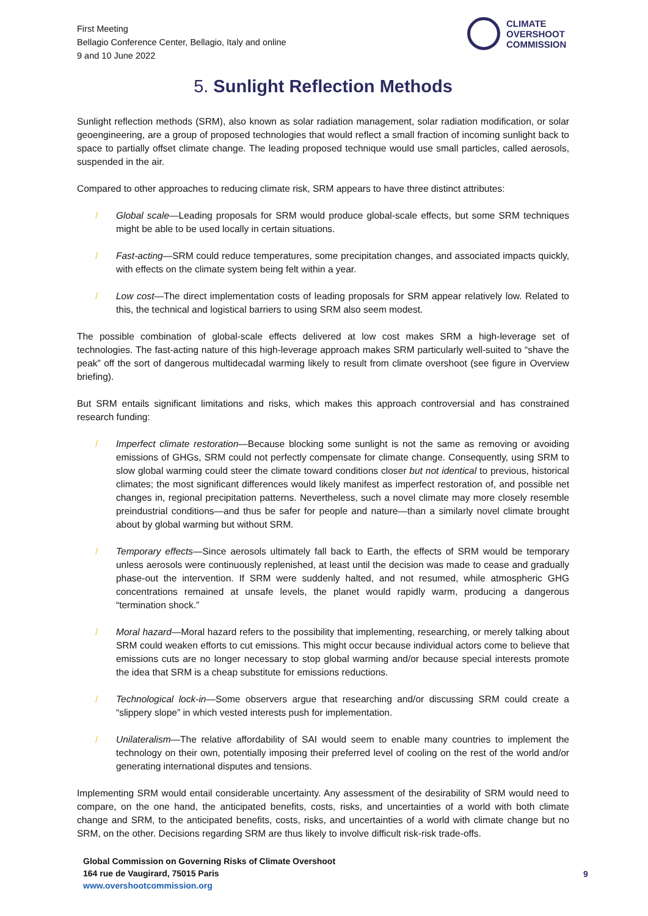First Meeting
Bellagio Conference Center, Bellagio, Italy and online
9 and 10 June 2022
CLIMATE
OVERSHOOT
COMMISSION
5. Sunlight Reflection Methods
Sunlight reflection methods (SRM), also known as solar radiation management, solar radiation modification, or solar geoengineering, are a group of proposed technologies that would reflect a small fraction of incoming sunlight back to space to partially offset climate change. The leading proposed technique would use small particles, called aerosols, suspended in the air.
Compared to other approaches to reducing climate risk, SRM appears to have three distinct attributes:
/ Global scale—Leading proposals for SRM would produce global-scale effects, but some SRM techniques might be able to be used locally in certain situations.
/ Fast-acting—SRM could reduce temperatures, some precipitation changes, and associated impacts quickly, with effects on the climate system being felt within a year.
/ Low cost—The direct implementation costs of leading proposals for SRM appear relatively low. Related to this, the technical and logistical barriers to using SRM also seem modest.
The possible combination of global-scale effects delivered at low cost makes SRM a high-leverage set of technologies. The fast-acting nature of this high-leverage approach makes SRM particularly well-suited to “shave the peak” off the sort of dangerous multidecadal warming likely to result from climate overshoot (see figure in Overview briefing).
But SRM entails significant limitations and risks, which makes this approach controversial and has constrained research funding:
/ Imperfect climate restoration—Because blocking some sunlight is not the same as removing or avoiding emissions of GHGs, SRM could not perfectly compensate for climate change. Consequently, using SRM to slow global warming could steer the climate toward conditions closer but not identical to previous, historical climates; the most significant differences would likely manifest as imperfect restoration of, and possible net changes in, regional precipitation patterns. Nevertheless, such a novel climate may more closely resemble preindustrial conditions—and thus be safer for people and nature—than a similarly novel climate brought about by global warming but without SRM.
/ Temporary effects—Since aerosols ultimately fall back to Earth, the effects of SRM would be temporary unless aerosols were continuously replenished, at least until the decision was made to cease and gradually phase-out the intervention. If SRM were suddenly halted, and not resumed, while atmospheric GHG concentrations remained at unsafe levels, the planet would rapidly warm, producing a dangerous “termination shock.”
/ Moral hazard—Moral hazard refers to the possibility that implementing, researching, or merely talking about SRM could weaken efforts to cut emissions. This might occur because individual actors come to believe that emissions cuts are no longer necessary to stop global warming and/or because special interests promote the idea that SRM is a cheap substitute for emissions reductions.
/ Technological lock-in—Some observers argue that researching and/or discussing SRM could create a “slippery slope” in which vested interests push for implementation.
/ Unilateralism—The relative affordability of SAI would seem to enable many countries to implement the technology on their own, potentially imposing their preferred level of cooling on the rest of the world and/or generating international disputes and tensions.
Implementing SRM would entail considerable uncertainty. Any assessment of the desirability of SRM would need to compare, on the one hand, the anticipated benefits, costs, risks, and uncertainties of a world with both climate change and SRM, to the anticipated benefits, costs, risks, and uncertainties of a world with climate change but no SRM, on the other. Decisions regarding SRM are thus likely to involve difficult risk-risk trade-offs.
Global Commission on Governing Risks of Climate Overshoot
164 rue de Vaugirard, 75015 Paris
www.overshootcommission.org
9